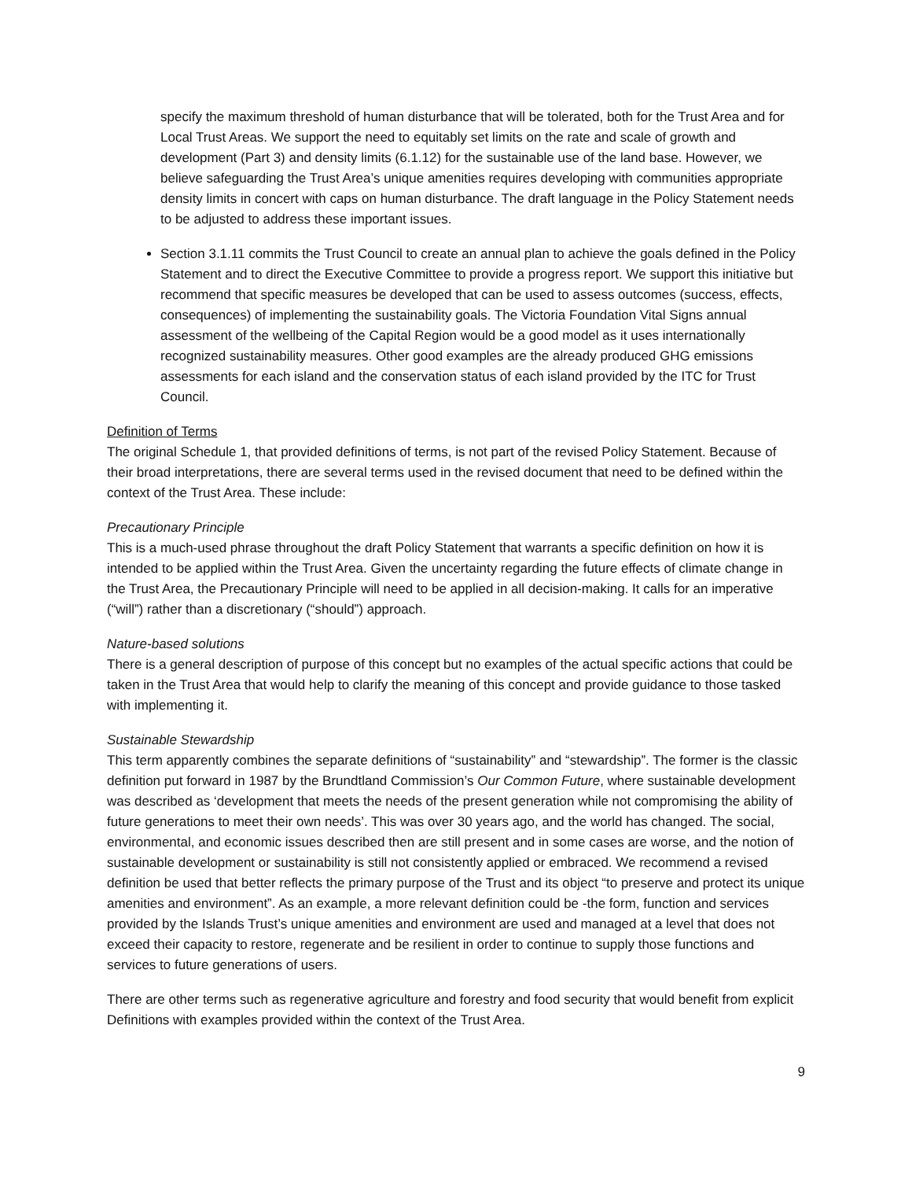specify the maximum threshold of human disturbance that will be tolerated, both for the Trust Area and for Local Trust Areas. We support the need to equitably set limits on the rate and scale of growth and development (Part 3) and density limits (6.1.12) for the sustainable use of the land base. However, we believe safeguarding the Trust Area’s unique amenities requires developing with communities appropriate density limits in concert with caps on human disturbance. The draft language in the Policy Statement needs to be adjusted to address these important issues.
Section 3.1.11 commits the Trust Council to create an annual plan to achieve the goals defined in the Policy Statement and to direct the Executive Committee to provide a progress report. We support this initiative but recommend that specific measures be developed that can be used to assess outcomes (success, effects, consequences) of implementing the sustainability goals. The Victoria Foundation Vital Signs annual assessment of the wellbeing of the Capital Region would be a good model as it uses internationally recognized sustainability measures. Other good examples are the already produced GHG emissions assessments for each island and the conservation status of each island provided by the ITC for Trust Council.
Definition of Terms
The original Schedule 1, that provided definitions of terms, is not part of the revised Policy Statement. Because of their broad interpretations, there are several terms used in the revised document that need to be defined within the context of the Trust Area. These include:
Precautionary Principle
This is a much-used phrase throughout the draft Policy Statement that warrants a specific definition on how it is intended to be applied within the Trust Area. Given the uncertainty regarding the future effects of climate change in the Trust Area, the Precautionary Principle will need to be applied in all decision-making. It calls for an imperative (“will”) rather than a discretionary (“should”) approach.
Nature-based solutions
There is a general description of purpose of this concept but no examples of the actual specific actions that could be taken in the Trust Area that would help to clarify the meaning of this concept and provide guidance to those tasked with implementing it.
Sustainable Stewardship
This term apparently combines the separate definitions of “sustainability” and “stewardship”. The former is the classic definition put forward in 1987 by the Brundtland Commission’s Our Common Future, where sustainable development was described as ‘development that meets the needs of the present generation while not compromising the ability of future generations to meet their own needs’. This was over 30 years ago, and the world has changed. The social, environmental, and economic issues described then are still present and in some cases are worse, and the notion of sustainable development or sustainability is still not consistently applied or embraced. We recommend a revised definition be used that better reflects the primary purpose of the Trust and its object “to preserve and protect its unique amenities and environment”. As an example, a more relevant definition could be -the form, function and services provided by the Islands Trust’s unique amenities and environment are used and managed at a level that does not exceed their capacity to restore, regenerate and be resilient in order to continue to supply those functions and services to future generations of users.
There are other terms such as regenerative agriculture and forestry and food security that would benefit from explicit Definitions with examples provided within the context of the Trust Area.
9